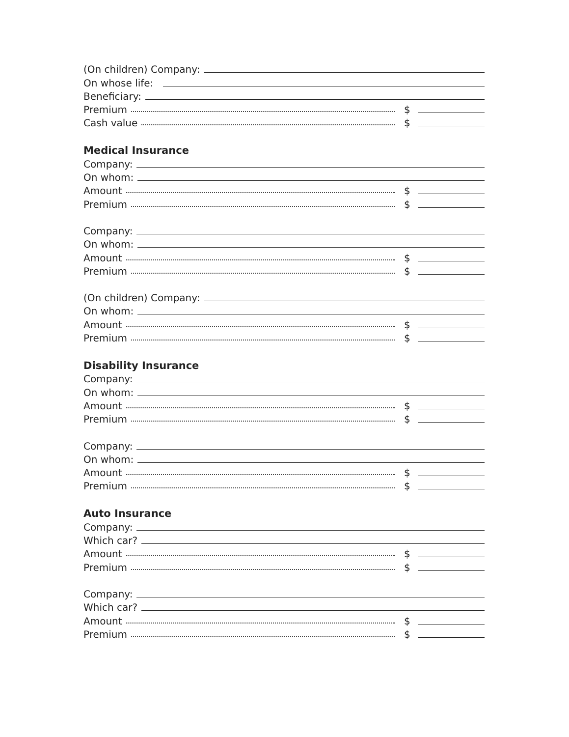(On children) Company:
On whose life:
Beneficiary:
Premium $
Cash value $
Medical Insurance
Company:
On whom:
Amount $
Premium $
Company:
On whom:
Amount $
Premium $
(On children) Company:
On whom:
Amount $
Premium $
Disability Insurance
Company:
On whom:
Amount $
Premium $
Company:
On whom:
Amount $
Premium $
Auto Insurance
Company:
Which car?
Amount $
Premium $
Company:
Which car?
Amount $
Premium $